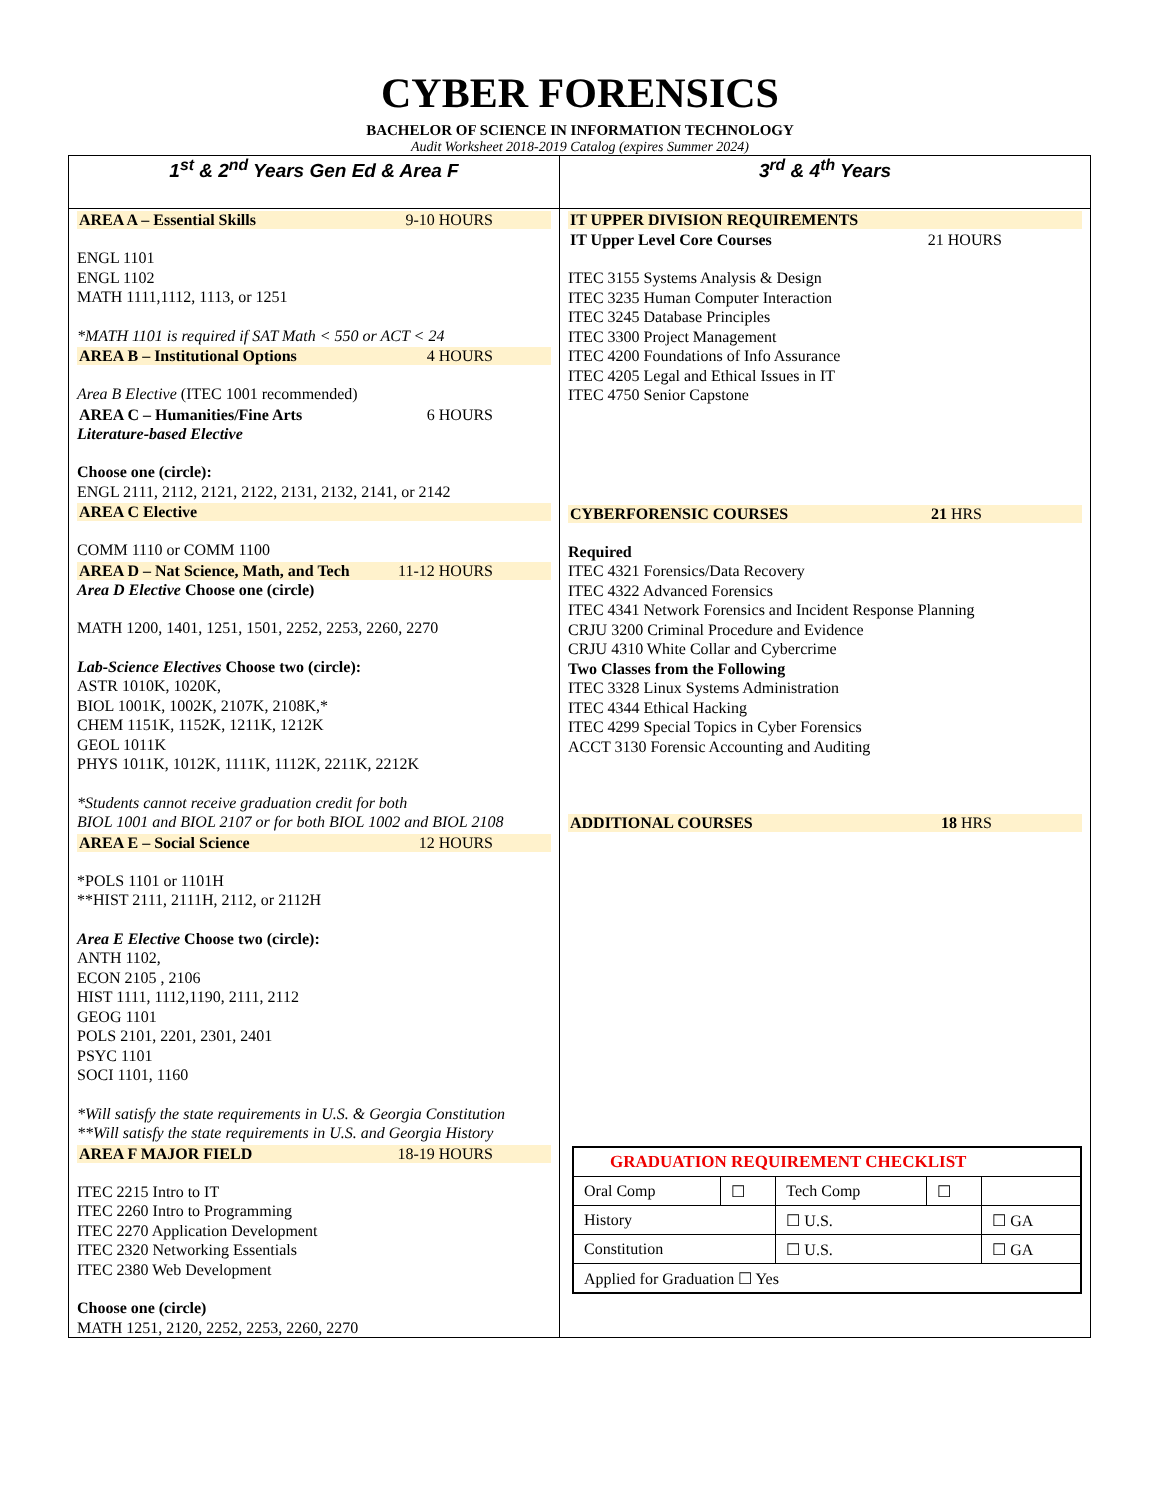CYBER FORENSICS
BACHELOR OF SCIENCE IN INFORMATION TECHNOLOGY
Audit Worksheet 2018-2019 Catalog (expires Summer 2024)
| 1<sup>st</sup> & 2<sup>nd</sup> Years Gen Ed & Area F | 3<sup>rd</sup> & 4<sup>th</sup> Years |
| --- | --- |
| AREA A – Essential Skills 9-10 HOURS ENGL 1101 ENGL 1102 MATH 1111,1112, 1113, or 1251 *MATH 1101 is required if SAT Math < 550 or ACT < 24 AREA B – Institutional Options 4 HOURS Area B Elective (ITEC 1001 recommended) AREA C – Humanities/Fine Arts 6 HOURS Literature-based Elective Choose one (circle): ENGL 2111, 2112, 2121, 2122, 2131, 2132, 2141, or 2142 AREA C Elective COMM 1110 or COMM 1100 AREA D – Nat Science, Math, and Tech 11-12 HOURS Area D Elective Choose one (circle) MATH 1200, 1401, 1251, 1501, 2252, 2253, 2260, 2270 Lab-Science Electives Choose two (circle): ASTR 1010K, 1020K, BIOL 1001K, 1002K, 2107K, 2108K,* CHEM 1151K, 1152K, 1211K, 1212K GEOL 1011K PHYS 1011K, 1012K, 1111K, 1112K, 2211K, 2212K *Students cannot receive graduation credit for both BIOL 1001 and BIOL 2107 or for both BIOL 1002 and BIOL 2108 AREA E – Social Science 12 HOURS *POLS 1101 or 1101H **HIST 2111, 2111H, 2112, or 2112H Area E Elective Choose two (circle): ANTH 1102, ECON 2105 , 2106 HIST 1111, 1112,1190, 2111, 2112 GEOG 1101 POLS 2101, 2201, 2301, 2401 PSYC 1101 SOCI 1101, 1160 *Will satisfy the state requirements in U.S. & Georgia Constitution **Will satisfy the state requirements in U.S. and Georgia History AREA F MAJOR FIELD 18-19 HOURS ITEC 2215 Intro to IT ITEC 2260 Intro to Programming ITEC 2270 Application Development ITEC 2320 Networking Essentials ITEC 2380 Web Development Choose one (circle) MATH 1251, 2120, 2252, 2253, 2260, 2270 | IT UPPER DIVISION REQUIREMENTS IT Upper Level Core Courses 21 HOURS ITEC 3155 Systems Analysis & Design ITEC 3235 Human Computer Interaction ITEC 3245 Database Principles ITEC 3300 Project Management ITEC 4200 Foundations of Info Assurance ITEC 4205 Legal and Ethical Issues in IT ITEC 4750 Senior Capstone CYBERFORENSIC COURSES 21 HRS Required ITEC 4321 Forensics/Data Recovery ITEC 4322 Advanced Forensics ITEC 4341 Network Forensics and Incident Response Planning CRJU 3200 Criminal Procedure and Evidence CRJU 4310 White Collar and Cybercrime Two Classes from the Following ITEC 3328 Linux Systems Administration ITEC 4344 Ethical Hacking ITEC 4299 Special Topics in Cyber Forensics ACCT 3130 Forensic Accounting and Auditing ADDITIONAL COURSES 18 HRS / GRADUATION REQUIREMENT CHECKLIST / / / / / / Oral Comp / ☐ / Tech Comp / ☐ / / / History / / ☐ U.S. / / ☐ GA / / Constitution / / ☐ U.S. / / ☐ GA / / Applied for Graduation ☐ Yes / / / / / |